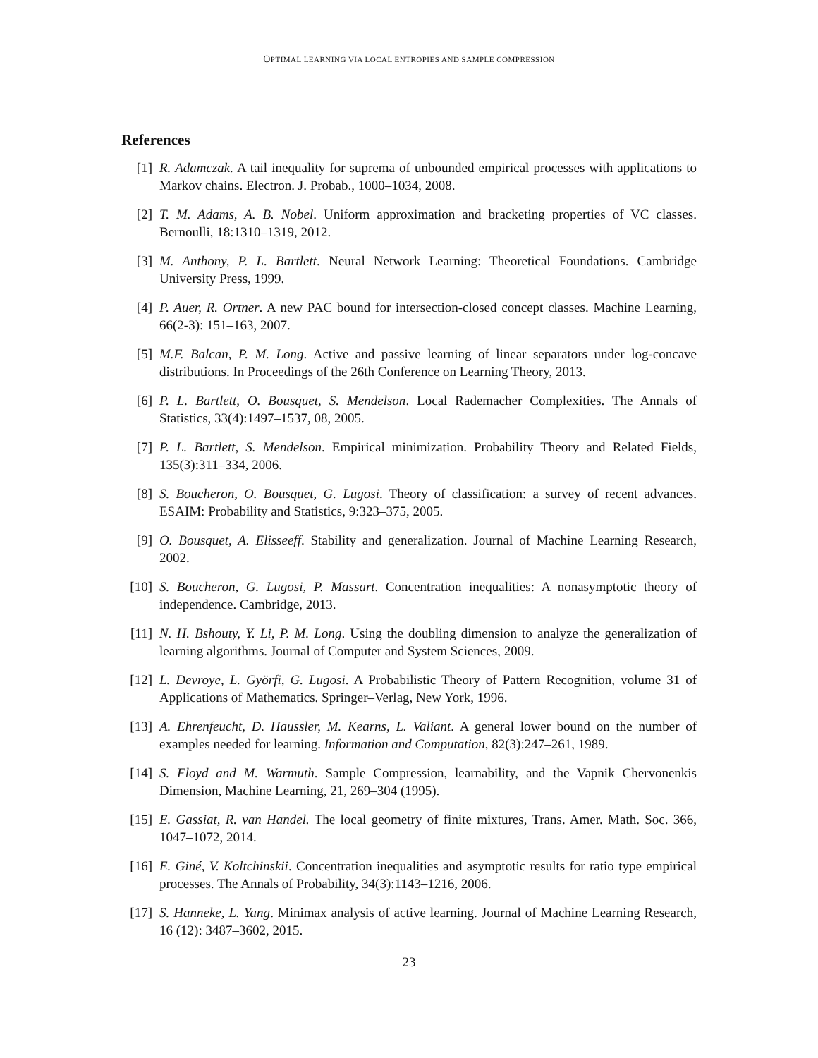OPTIMAL LEARNING VIA LOCAL ENTROPIES AND SAMPLE COMPRESSION
References
[1] R. Adamczak. A tail inequality for suprema of unbounded empirical processes with applications to Markov chains. Electron. J. Probab., 1000–1034, 2008.
[2] T. M. Adams, A. B. Nobel. Uniform approximation and bracketing properties of VC classes. Bernoulli, 18:1310–1319, 2012.
[3] M. Anthony, P. L. Bartlett. Neural Network Learning: Theoretical Foundations. Cambridge University Press, 1999.
[4] P. Auer, R. Ortner. A new PAC bound for intersection-closed concept classes. Machine Learning, 66(2-3): 151–163, 2007.
[5] M.F. Balcan, P. M. Long. Active and passive learning of linear separators under log-concave distributions. In Proceedings of the 26th Conference on Learning Theory, 2013.
[6] P. L. Bartlett, O. Bousquet, S. Mendelson. Local Rademacher Complexities. The Annals of Statistics, 33(4):1497–1537, 08, 2005.
[7] P. L. Bartlett, S. Mendelson. Empirical minimization. Probability Theory and Related Fields, 135(3):311–334, 2006.
[8] S. Boucheron, O. Bousquet, G. Lugosi. Theory of classification: a survey of recent advances. ESAIM: Probability and Statistics, 9:323–375, 2005.
[9] O. Bousquet, A. Elisseeff. Stability and generalization. Journal of Machine Learning Research, 2002.
[10] S. Boucheron, G. Lugosi, P. Massart. Concentration inequalities: A nonasymptotic theory of independence. Cambridge, 2013.
[11] N. H. Bshouty, Y. Li, P. M. Long. Using the doubling dimension to analyze the generalization of learning algorithms. Journal of Computer and System Sciences, 2009.
[12] L. Devroye, L. Györfi, G. Lugosi. A Probabilistic Theory of Pattern Recognition, volume 31 of Applications of Mathematics. Springer–Verlag, New York, 1996.
[13] A. Ehrenfeucht, D. Haussler, M. Kearns, L. Valiant. A general lower bound on the number of examples needed for learning. Information and Computation, 82(3):247–261, 1989.
[14] S. Floyd and M. Warmuth. Sample Compression, learnability, and the Vapnik Chervonenkis Dimension, Machine Learning, 21, 269–304 (1995).
[15] E. Gassiat, R. van Handel. The local geometry of finite mixtures, Trans. Amer. Math. Soc. 366, 1047–1072, 2014.
[16] E. Giné, V. Koltchinskii. Concentration inequalities and asymptotic results for ratio type empirical processes. The Annals of Probability, 34(3):1143–1216, 2006.
[17] S. Hanneke, L. Yang. Minimax analysis of active learning. Journal of Machine Learning Research, 16 (12): 3487–3602, 2015.
23